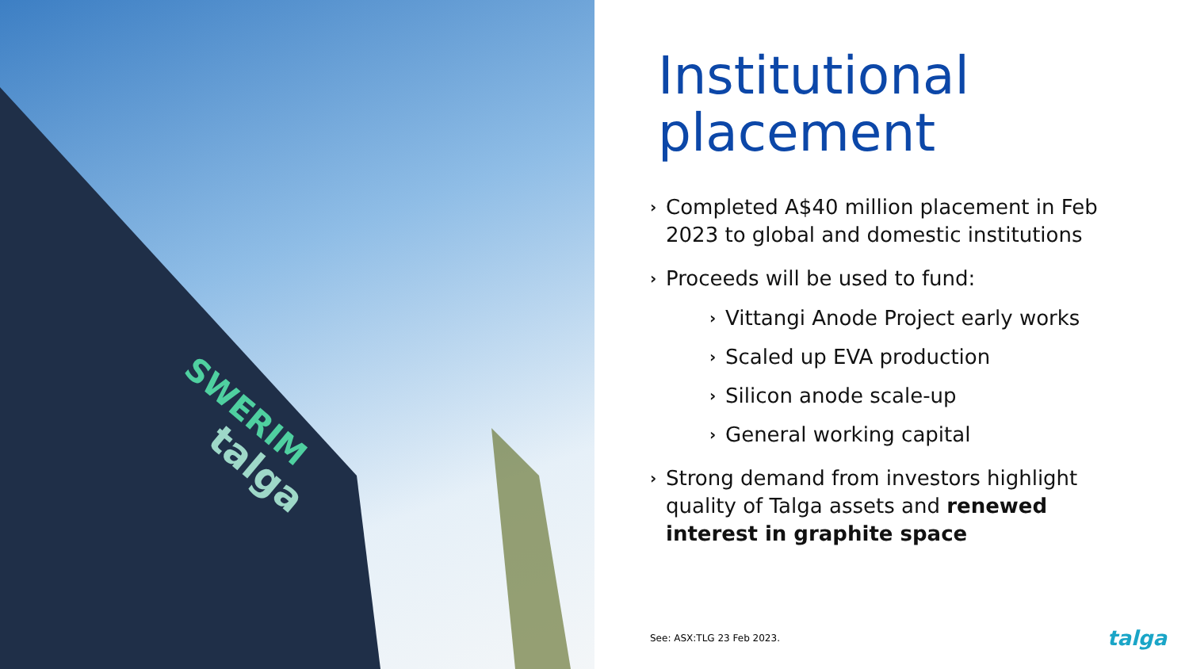SWERIM
talga
Institutional placement
› Completed A$40 million placement in Feb 2023 to global and domestic institutions
› Proceeds will be used to fund:
› Vittangi Anode Project early works
› Scaled up EVA production
› Silicon anode scale-up
› General working capital
› Strong demand from investors highlight quality of Talga assets and renewed interest in graphite space
See: ASX:TLG 23 Feb 2023. talga